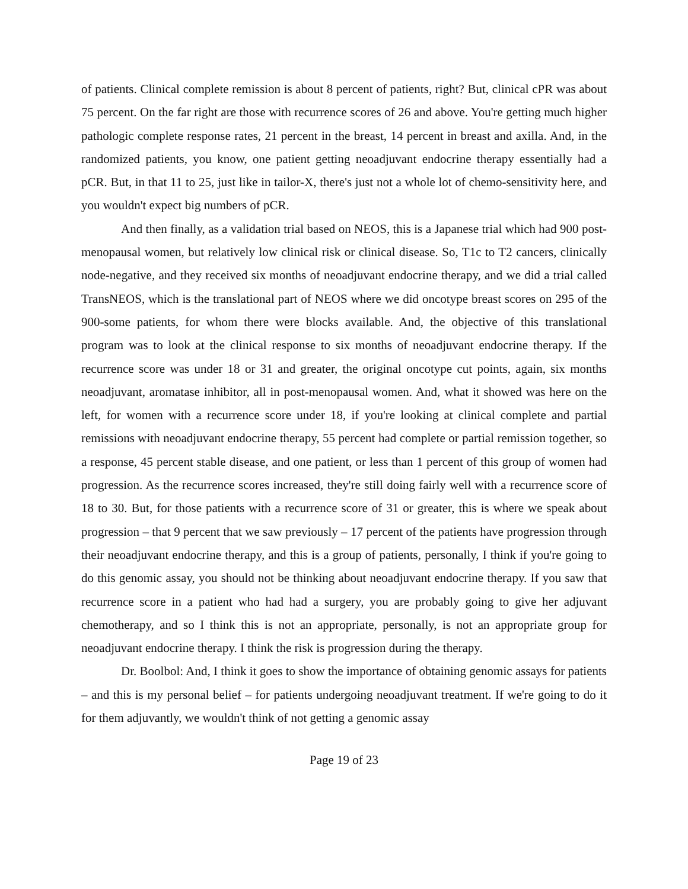of patients. Clinical complete remission is about 8 percent of patients, right? But, clinical cPR was about 75 percent. On the far right are those with recurrence scores of 26 and above. You're getting much higher pathologic complete response rates, 21 percent in the breast, 14 percent in breast and axilla. And, in the randomized patients, you know, one patient getting neoadjuvant endocrine therapy essentially had a pCR. But, in that 11 to 25, just like in tailor-X, there's just not a whole lot of chemo-sensitivity here, and you wouldn't expect big numbers of pCR.
And then finally, as a validation trial based on NEOS, this is a Japanese trial which had 900 post-menopausal women, but relatively low clinical risk or clinical disease. So, T1c to T2 cancers, clinically node-negative, and they received six months of neoadjuvant endocrine therapy, and we did a trial called TransNEOS, which is the translational part of NEOS where we did oncotype breast scores on 295 of the 900-some patients, for whom there were blocks available. And, the objective of this translational program was to look at the clinical response to six months of neoadjuvant endocrine therapy. If the recurrence score was under 18 or 31 and greater, the original oncotype cut points, again, six months neoadjuvant, aromatase inhibitor, all in post-menopausal women. And, what it showed was here on the left, for women with a recurrence score under 18, if you're looking at clinical complete and partial remissions with neoadjuvant endocrine therapy, 55 percent had complete or partial remission together, so a response, 45 percent stable disease, and one patient, or less than 1 percent of this group of women had progression. As the recurrence scores increased, they're still doing fairly well with a recurrence score of 18 to 30. But, for those patients with a recurrence score of 31 or greater, this is where we speak about progression – that 9 percent that we saw previously – 17 percent of the patients have progression through their neoadjuvant endocrine therapy, and this is a group of patients, personally, I think if you're going to do this genomic assay, you should not be thinking about neoadjuvant endocrine therapy. If you saw that recurrence score in a patient who had had a surgery, you are probably going to give her adjuvant chemotherapy, and so I think this is not an appropriate, personally, is not an appropriate group for neoadjuvant endocrine therapy. I think the risk is progression during the therapy.
Dr. Boolbol: And, I think it goes to show the importance of obtaining genomic assays for patients – and this is my personal belief – for patients undergoing neoadjuvant treatment. If we're going to do it for them adjuvantly, we wouldn't think of not getting a genomic assay
Page 19 of 23